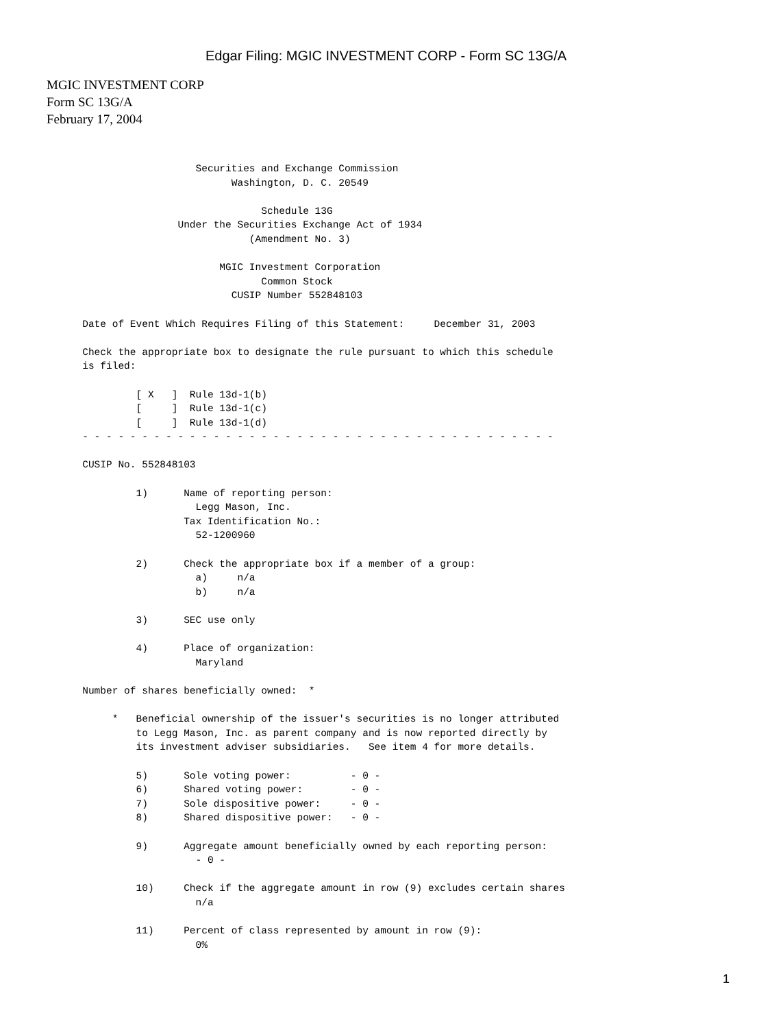Edgar Filing: MGIC INVESTMENT CORP - Form SC 13G/A
MGIC INVESTMENT CORP
Form SC 13G/A
February 17, 2004
                         Securities and Exchange Commission
                               Washington, D. C. 20549

                                    Schedule 13G
                      Under the Securities Exchange Act of 1934
                                  (Amendment No. 3)

                             MGIC Investment Corporation
                                    Common Stock
                               CUSIP Number 552848103

      Date of Event Which Requires Filing of this Statement:     December 31, 2003

      Check the appropriate box to designate the rule pursuant to which this schedule
      is filed:

               [ X   ]  Rule 13d-1(b)
               [     ]  Rule 13d-1(c)
               [     ]  Rule 13d-1(d)
      - - - - - - - - - - - - - - - - - - - - - - - - - - - - - - - - - - - - - - - -

      CUSIP No. 552848103

               1)      Name of reporting person:
                         Legg Mason, Inc.
                       Tax Identification No.:
                         52-1200960

               2)      Check the appropriate box if a member of a group:
                         a)     n/a
                         b)     n/a

               3)      SEC use only

               4)      Place of organization:
                         Maryland

      Number of shares beneficially owned:  *

           *   Beneficial ownership of the issuer's securities is no longer attributed
               to Legg Mason, Inc. as parent company and is now reported directly by
               its investment adviser subsidiaries.   See item 4 for more details.

               5)      Sole voting power:          - 0 -
               6)      Shared voting power:        - 0 -
               7)      Sole dispositive power:     - 0 -
               8)      Shared dispositive power:   - 0 -

               9)      Aggregate amount beneficially owned by each reporting person:
                         - 0 -

               10)     Check if the aggregate amount in row (9) excludes certain shares
                         n/a

               11)     Percent of class represented by amount in row (9):
                         0%
1